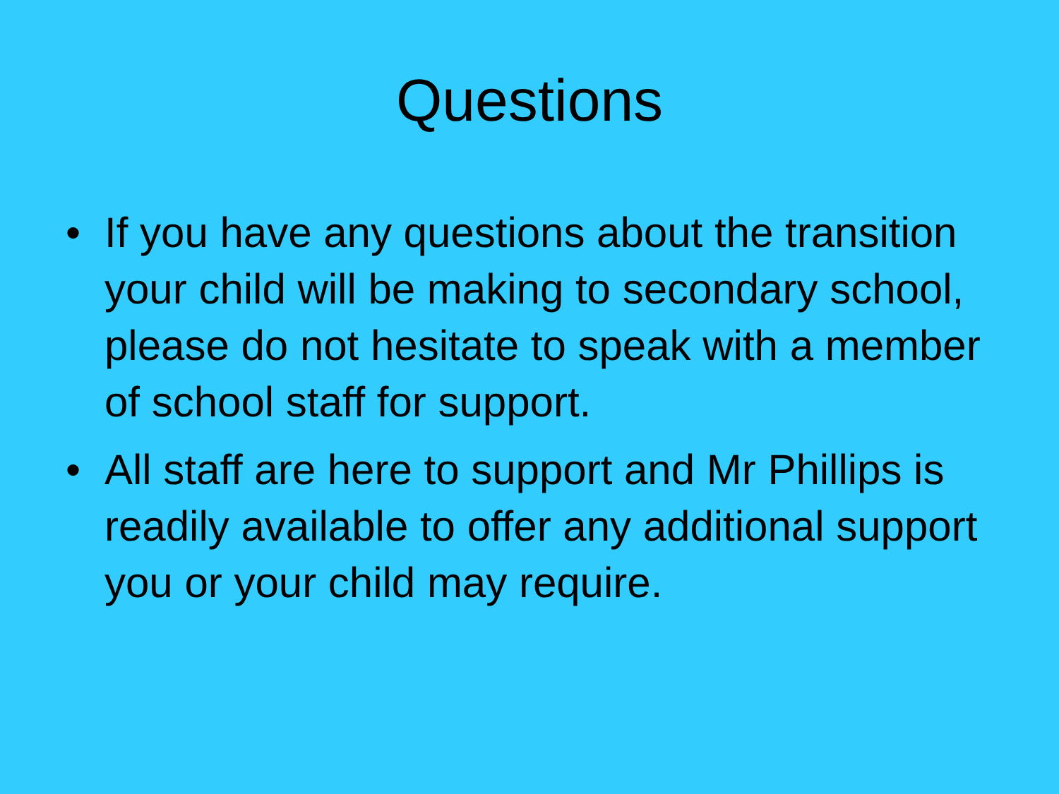Questions
• If you have any questions about the transition your child will be making to secondary school, please do not hesitate to speak with a member of school staff for support.
• All staff are here to support and Mr Phillips is readily available to offer any additional support you or your child may require.